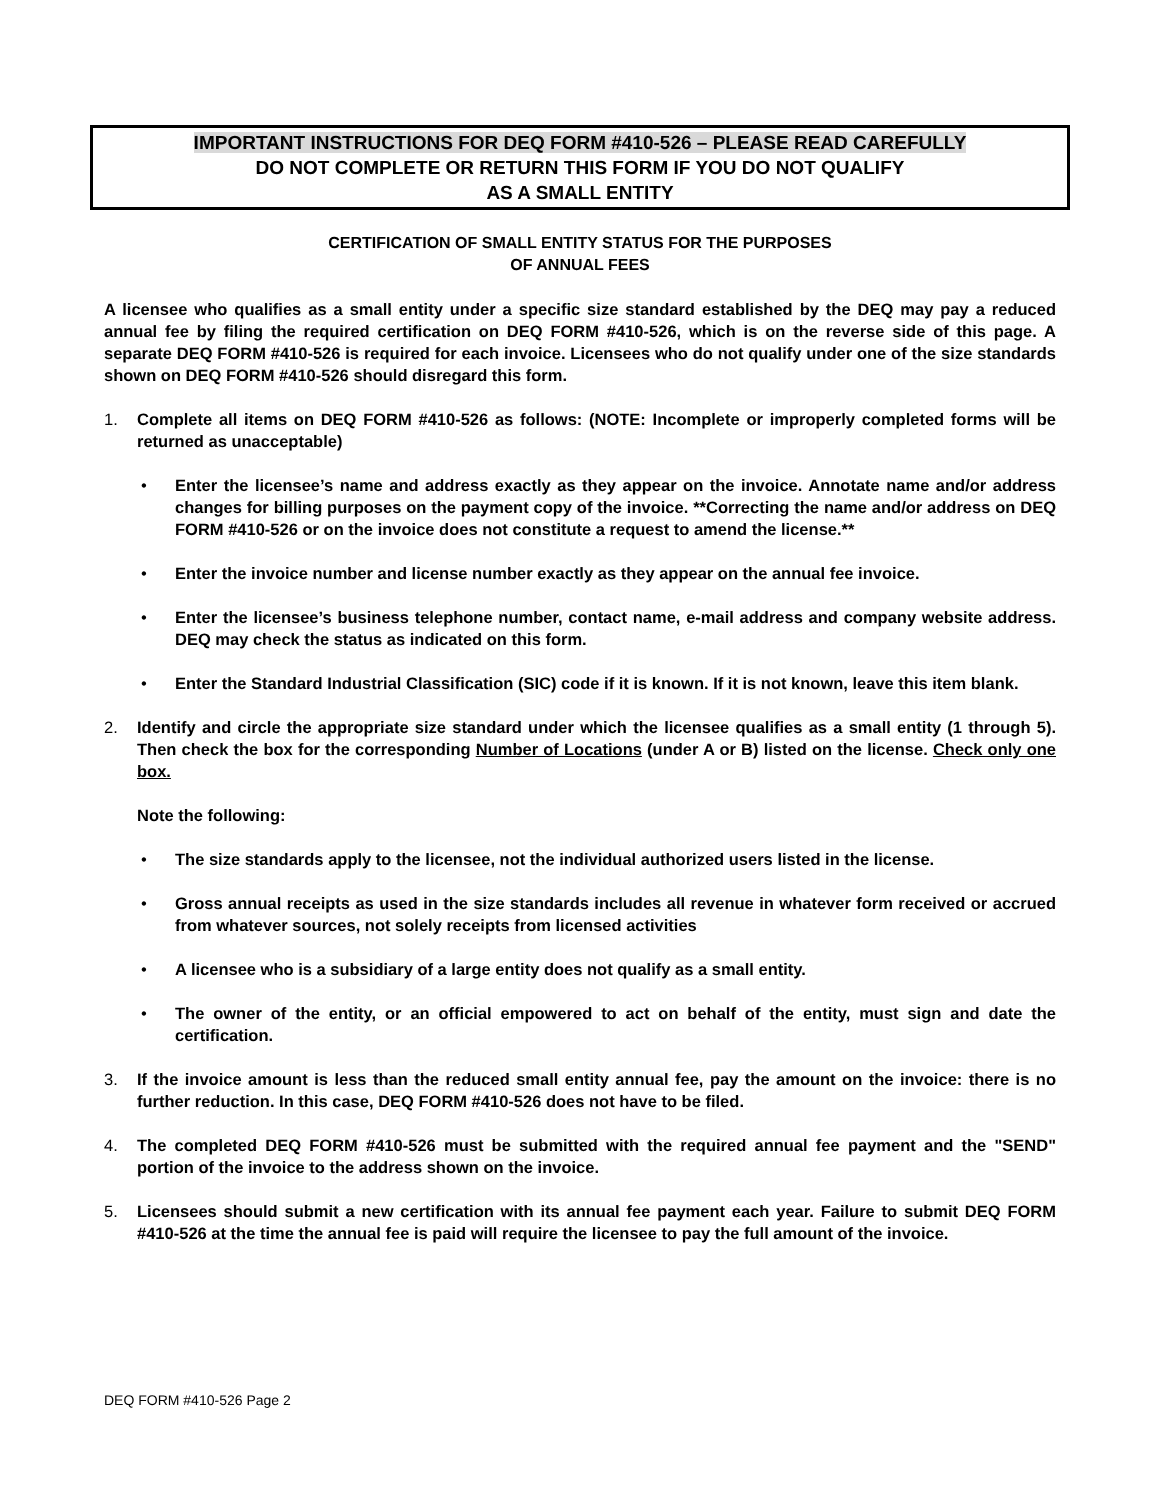IMPORTANT INSTRUCTIONS FOR DEQ FORM #410-526 – PLEASE READ CAREFULLY
DO NOT COMPLETE OR RETURN THIS FORM IF YOU DO NOT QUALIFY
AS A SMALL ENTITY
CERTIFICATION OF SMALL ENTITY STATUS FOR THE PURPOSES
OF ANNUAL FEES
A licensee who qualifies as a small entity under a specific size standard established by the DEQ may pay a reduced annual fee by filing the required certification on DEQ FORM #410-526, which is on the reverse side of this page. A separate DEQ FORM #410-526 is required for each invoice. Licensees who do not qualify under one of the size standards shown on DEQ FORM #410-526 should disregard this form.
1. Complete all items on DEQ FORM #410-526 as follows: (NOTE: Incomplete or improperly completed forms will be returned as unacceptable)
• Enter the licensee’s name and address exactly as they appear on the invoice. Annotate name and/or address changes for billing purposes on the payment copy of the invoice. **Correcting the name and/or address on DEQ FORM #410-526 or on the invoice does not constitute a request to amend the license.**
• Enter the invoice number and license number exactly as they appear on the annual fee invoice.
• Enter the licensee’s business telephone number, contact name, e-mail address and company website address. DEQ may check the status as indicated on this form.
• Enter the Standard Industrial Classification (SIC) code if it is known. If it is not known, leave this item blank.
2. Identify and circle the appropriate size standard under which the licensee qualifies as a small entity (1 through 5). Then check the box for the corresponding Number of Locations (under A or B) listed on the license. Check only one box.
Note the following:
• The size standards apply to the licensee, not the individual authorized users listed in the license.
• Gross annual receipts as used in the size standards includes all revenue in whatever form received or accrued from whatever sources, not solely receipts from licensed activities
• A licensee who is a subsidiary of a large entity does not qualify as a small entity.
• The owner of the entity, or an official empowered to act on behalf of the entity, must sign and date the certification.
3. If the invoice amount is less than the reduced small entity annual fee, pay the amount on the invoice: there is no further reduction. In this case, DEQ FORM #410-526 does not have to be filed.
4. The completed DEQ FORM #410-526 must be submitted with the required annual fee payment and the "SEND" portion of the invoice to the address shown on the invoice.
5. Licensees should submit a new certification with its annual fee payment each year. Failure to submit DEQ FORM #410-526 at the time the annual fee is paid will require the licensee to pay the full amount of the invoice.
DEQ FORM #410-526 Page 2